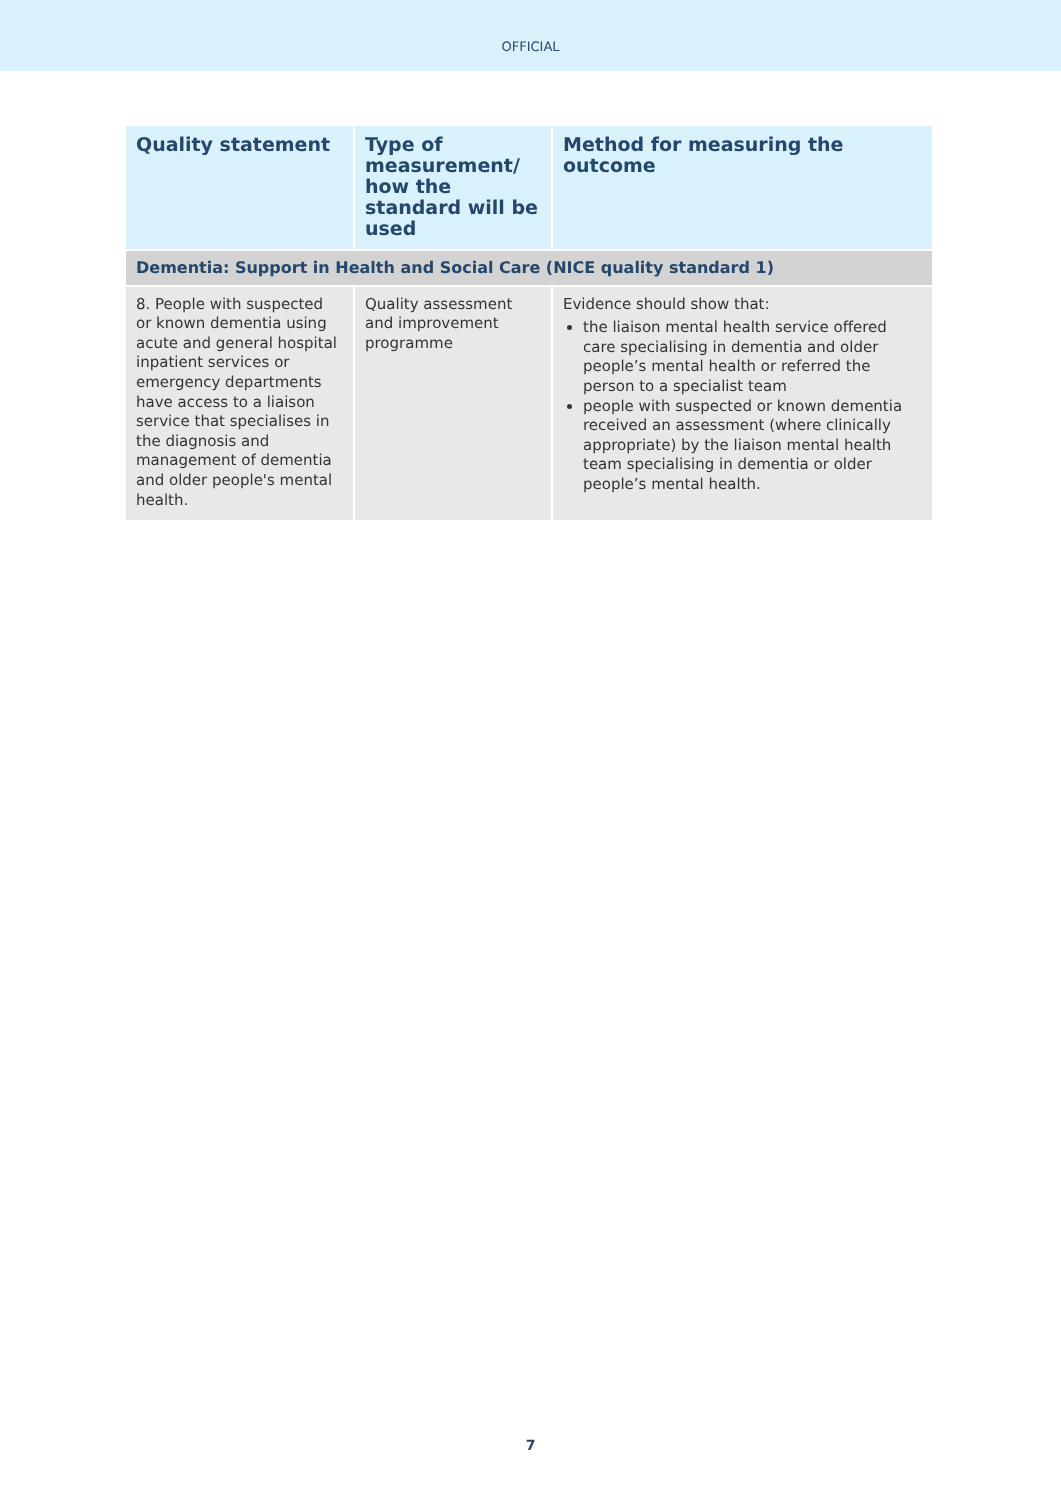OFFICIAL
| Quality statement | Type of measurement/ how the standard will be used | Method for measuring the outcome |
| --- | --- | --- |
| Dementia: Support in Health and Social Care (NICE quality standard 1) | | |
| 8. People with suspected or known dementia using acute and general hospital inpatient services or emergency departments have access to a liaison service that specialises in the diagnosis and management of dementia and older people's mental health. | Quality assessment and improvement programme | Evidence should show that: the liaison mental health service offered care specialising in dementia and older people’s mental health or referred the person to a specialist team people with suspected or known dementia received an assessment (where clinically appropriate) by the liaison mental health team specialising in dementia or older people’s mental health. |
7